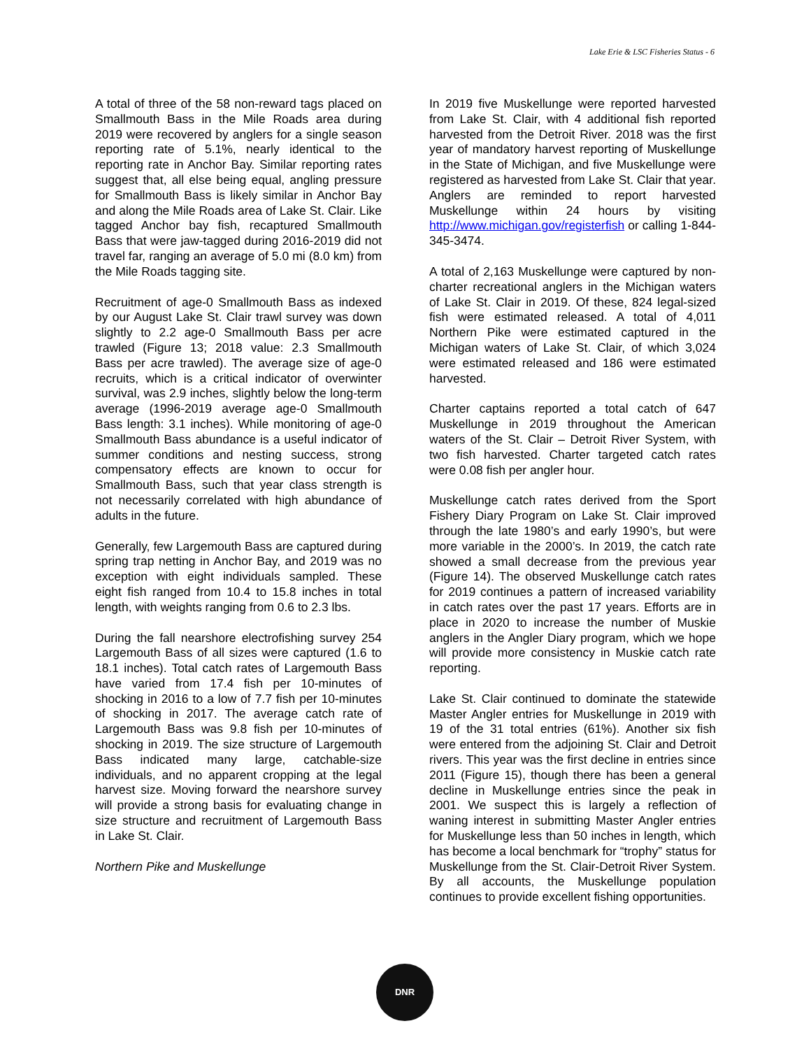Lake Erie & LSC Fisheries Status - 6
A total of three of the 58 non-reward tags placed on Smallmouth Bass in the Mile Roads area during 2019 were recovered by anglers for a single season reporting rate of 5.1%, nearly identical to the reporting rate in Anchor Bay. Similar reporting rates suggest that, all else being equal, angling pressure for Smallmouth Bass is likely similar in Anchor Bay and along the Mile Roads area of Lake St. Clair. Like tagged Anchor bay fish, recaptured Smallmouth Bass that were jaw-tagged during 2016-2019 did not travel far, ranging an average of 5.0 mi (8.0 km) from the Mile Roads tagging site.
Recruitment of age-0 Smallmouth Bass as indexed by our August Lake St. Clair trawl survey was down slightly to 2.2 age-0 Smallmouth Bass per acre trawled (Figure 13; 2018 value: 2.3 Smallmouth Bass per acre trawled). The average size of age-0 recruits, which is a critical indicator of overwinter survival, was 2.9 inches, slightly below the long-term average (1996-2019 average age-0 Smallmouth Bass length: 3.1 inches). While monitoring of age-0 Smallmouth Bass abundance is a useful indicator of summer conditions and nesting success, strong compensatory effects are known to occur for Smallmouth Bass, such that year class strength is not necessarily correlated with high abundance of adults in the future.
Generally, few Largemouth Bass are captured during spring trap netting in Anchor Bay, and 2019 was no exception with eight individuals sampled. These eight fish ranged from 10.4 to 15.8 inches in total length, with weights ranging from 0.6 to 2.3 lbs.
During the fall nearshore electrofishing survey 254 Largemouth Bass of all sizes were captured (1.6 to 18.1 inches). Total catch rates of Largemouth Bass have varied from 17.4 fish per 10-minutes of shocking in 2016 to a low of 7.7 fish per 10-minutes of shocking in 2017. The average catch rate of Largemouth Bass was 9.8 fish per 10-minutes of shocking in 2019. The size structure of Largemouth Bass indicated many large, catchable-size individuals, and no apparent cropping at the legal harvest size. Moving forward the nearshore survey will provide a strong basis for evaluating change in size structure and recruitment of Largemouth Bass in Lake St. Clair.
Northern Pike and Muskellunge
In 2019 five Muskellunge were reported harvested from Lake St. Clair, with 4 additional fish reported harvested from the Detroit River. 2018 was the first year of mandatory harvest reporting of Muskellunge in the State of Michigan, and five Muskellunge were registered as harvested from Lake St. Clair that year. Anglers are reminded to report harvested Muskellunge within 24 hours by visiting http://www.michigan.gov/registerfish or calling 1-844-345-3474.
A total of 2,163 Muskellunge were captured by non-charter recreational anglers in the Michigan waters of Lake St. Clair in 2019. Of these, 824 legal-sized fish were estimated released. A total of 4,011 Northern Pike were estimated captured in the Michigan waters of Lake St. Clair, of which 3,024 were estimated released and 186 were estimated harvested.
Charter captains reported a total catch of 647 Muskellunge in 2019 throughout the American waters of the St. Clair – Detroit River System, with two fish harvested. Charter targeted catch rates were 0.08 fish per angler hour.
Muskellunge catch rates derived from the Sport Fishery Diary Program on Lake St. Clair improved through the late 1980’s and early 1990’s, but were more variable in the 2000’s. In 2019, the catch rate showed a small decrease from the previous year (Figure 14). The observed Muskellunge catch rates for 2019 continues a pattern of increased variability in catch rates over the past 17 years. Efforts are in place in 2020 to increase the number of Muskie anglers in the Angler Diary program, which we hope will provide more consistency in Muskie catch rate reporting.
Lake St. Clair continued to dominate the statewide Master Angler entries for Muskellunge in 2019 with 19 of the 31 total entries (61%). Another six fish were entered from the adjoining St. Clair and Detroit rivers. This year was the first decline in entries since 2011 (Figure 15), though there has been a general decline in Muskellunge entries since the peak in 2001. We suspect this is largely a reflection of waning interest in submitting Master Angler entries for Muskellunge less than 50 inches in length, which has become a local benchmark for “trophy” status for Muskellunge from the St. Clair-Detroit River System. By all accounts, the Muskellunge population continues to provide excellent fishing opportunities.
DNR